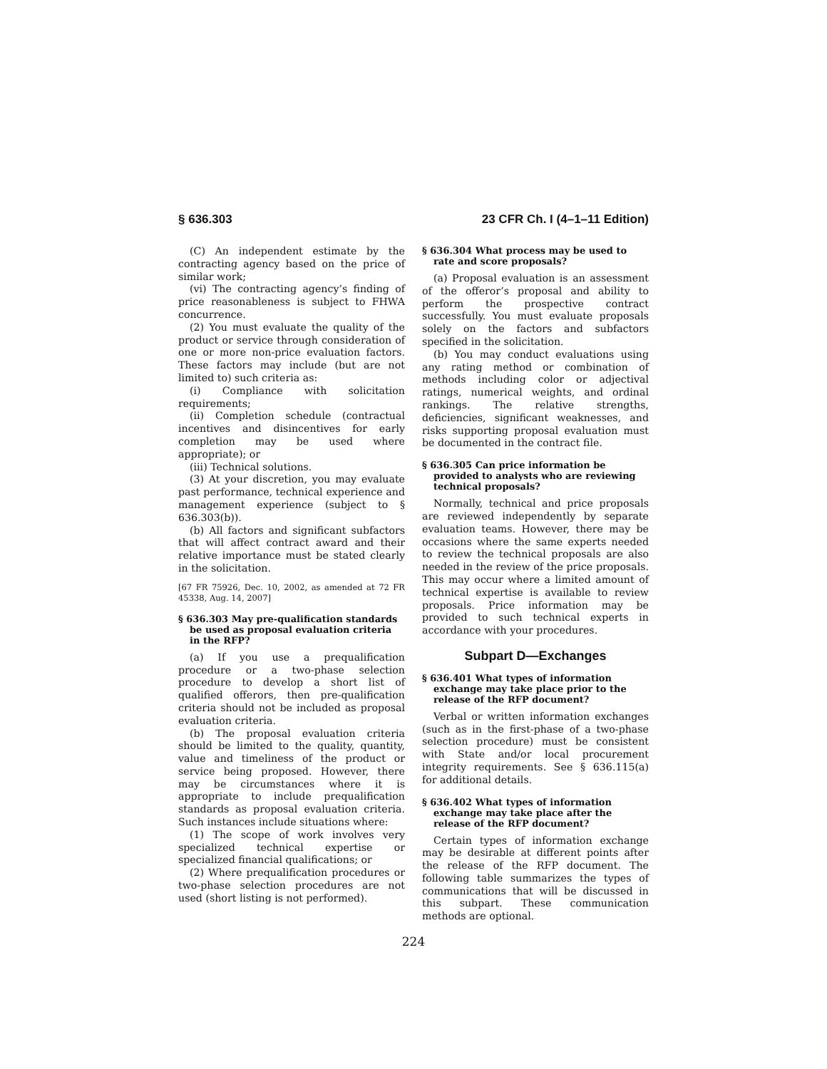§ 636.303 23 CFR Ch. I (4–1–11 Edition)
(C) An independent estimate by the contracting agency based on the price of similar work;
(vi) The contracting agency’s finding of price reasonableness is subject to FHWA concurrence.
(2) You must evaluate the quality of the product or service through consideration of one or more non-price evaluation factors. These factors may include (but are not limited to) such criteria as:
(i) Compliance with solicitation requirements;
(ii) Completion schedule (contractual incentives and disincentives for early completion may be used where appropriate); or
(iii) Technical solutions.
(3) At your discretion, you may evaluate past performance, technical experience and management experience (subject to § 636.303(b)).
(b) All factors and significant subfactors that will affect contract award and their relative importance must be stated clearly in the solicitation.
[67 FR 75926, Dec. 10, 2002, as amended at 72 FR 45338, Aug. 14, 2007]
§ 636.303 May pre-qualification standards be used as proposal evaluation criteria in the RFP?
(a) If you use a prequalification procedure or a two-phase selection procedure to develop a short list of qualified offerors, then pre-qualification criteria should not be included as proposal evaluation criteria.
(b) The proposal evaluation criteria should be limited to the quality, quantity, value and timeliness of the product or service being proposed. However, there may be circumstances where it is appropriate to include prequalification standards as proposal evaluation criteria. Such instances include situations where:
(1) The scope of work involves very specialized technical expertise or specialized financial qualifications; or
(2) Where prequalification procedures or two-phase selection procedures are not used (short listing is not performed).
§ 636.304 What process may be used to rate and score proposals?
(a) Proposal evaluation is an assessment of the offeror’s proposal and ability to perform the prospective contract successfully. You must evaluate proposals solely on the factors and subfactors specified in the solicitation.
(b) You may conduct evaluations using any rating method or combination of methods including color or adjectival ratings, numerical weights, and ordinal rankings. The relative strengths, deficiencies, significant weaknesses, and risks supporting proposal evaluation must be documented in the contract file.
§ 636.305 Can price information be provided to analysts who are reviewing technical proposals?
Normally, technical and price proposals are reviewed independently by separate evaluation teams. However, there may be occasions where the same experts needed to review the technical proposals are also needed in the review of the price proposals. This may occur where a limited amount of technical expertise is available to review proposals. Price information may be provided to such technical experts in accordance with your procedures.
Subpart D—Exchanges
§ 636.401 What types of information exchange may take place prior to the release of the RFP document?
Verbal or written information exchanges (such as in the first-phase of a two-phase selection procedure) must be consistent with State and/or local procurement integrity requirements. See § 636.115(a) for additional details.
§ 636.402 What types of information exchange may take place after the release of the RFP document?
Certain types of information exchange may be desirable at different points after the release of the RFP document. The following table summarizes the types of communications that will be discussed in this subpart. These communication methods are optional.
224